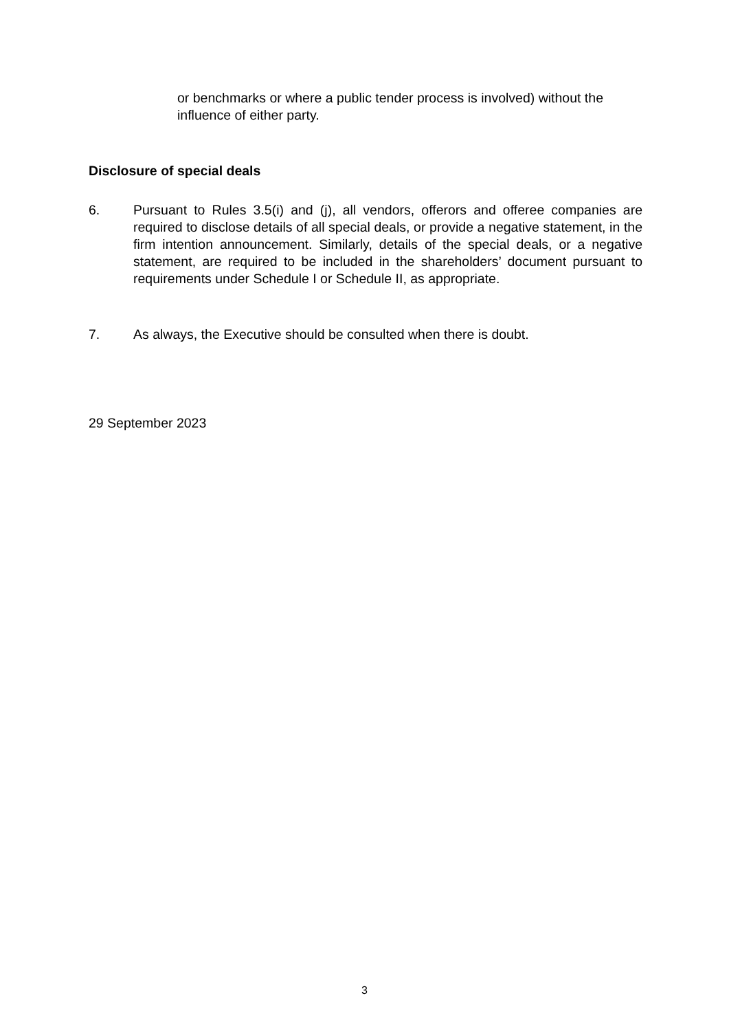or benchmarks or where a public tender process is involved) without the influence of either party.
Disclosure of special deals
6. Pursuant to Rules 3.5(i) and (j), all vendors, offerors and offeree companies are required to disclose details of all special deals, or provide a negative statement, in the firm intention announcement. Similarly, details of the special deals, or a negative statement, are required to be included in the shareholders’ document pursuant to requirements under Schedule I or Schedule II, as appropriate.
7. As always, the Executive should be consulted when there is doubt.
29 September 2023
3